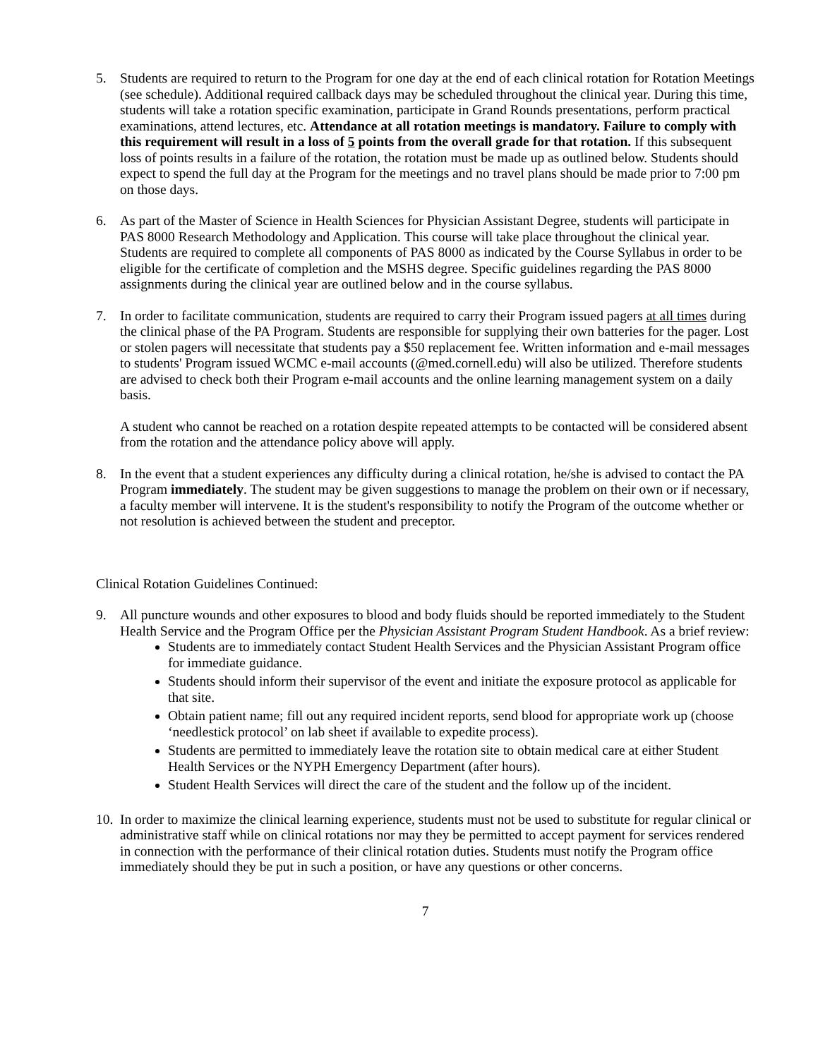5. Students are required to return to the Program for one day at the end of each clinical rotation for Rotation Meetings (see schedule). Additional required callback days may be scheduled throughout the clinical year. During this time, students will take a rotation specific examination, participate in Grand Rounds presentations, perform practical examinations, attend lectures, etc. Attendance at all rotation meetings is mandatory. Failure to comply with this requirement will result in a loss of 5 points from the overall grade for that rotation. If this subsequent loss of points results in a failure of the rotation, the rotation must be made up as outlined below. Students should expect to spend the full day at the Program for the meetings and no travel plans should be made prior to 7:00 pm on those days.
6. As part of the Master of Science in Health Sciences for Physician Assistant Degree, students will participate in PAS 8000 Research Methodology and Application. This course will take place throughout the clinical year. Students are required to complete all components of PAS 8000 as indicated by the Course Syllabus in order to be eligible for the certificate of completion and the MSHS degree. Specific guidelines regarding the PAS 8000 assignments during the clinical year are outlined below and in the course syllabus.
7. In order to facilitate communication, students are required to carry their Program issued pagers at all times during the clinical phase of the PA Program. Students are responsible for supplying their own batteries for the pager. Lost or stolen pagers will necessitate that students pay a $50 replacement fee. Written information and e-mail messages to students' Program issued WCMC e-mail accounts (@med.cornell.edu) will also be utilized. Therefore students are advised to check both their Program e-mail accounts and the online learning management system on a daily basis.
A student who cannot be reached on a rotation despite repeated attempts to be contacted will be considered absent from the rotation and the attendance policy above will apply.
8. In the event that a student experiences any difficulty during a clinical rotation, he/she is advised to contact the PA Program immediately. The student may be given suggestions to manage the problem on their own or if necessary, a faculty member will intervene. It is the student's responsibility to notify the Program of the outcome whether or not resolution is achieved between the student and preceptor.
Clinical Rotation Guidelines Continued:
9. All puncture wounds and other exposures to blood and body fluids should be reported immediately to the Student Health Service and the Program Office per the Physician Assistant Program Student Handbook. As a brief review:
Students are to immediately contact Student Health Services and the Physician Assistant Program office for immediate guidance.
Students should inform their supervisor of the event and initiate the exposure protocol as applicable for that site.
Obtain patient name; fill out any required incident reports, send blood for appropriate work up (choose ‘needlestick protocol’ on lab sheet if available to expedite process).
Students are permitted to immediately leave the rotation site to obtain medical care at either Student Health Services or the NYPH Emergency Department (after hours).
Student Health Services will direct the care of the student and the follow up of the incident.
10.
In order to maximize the clinical learning experience, students must not be used to substitute for regular clinical or administrative staff while on clinical rotations nor may they be permitted to accept payment for services rendered in connection with the performance of their clinical rotation duties. Students must notify the Program office immediately should they be put in such a position, or have any questions or other concerns.
7